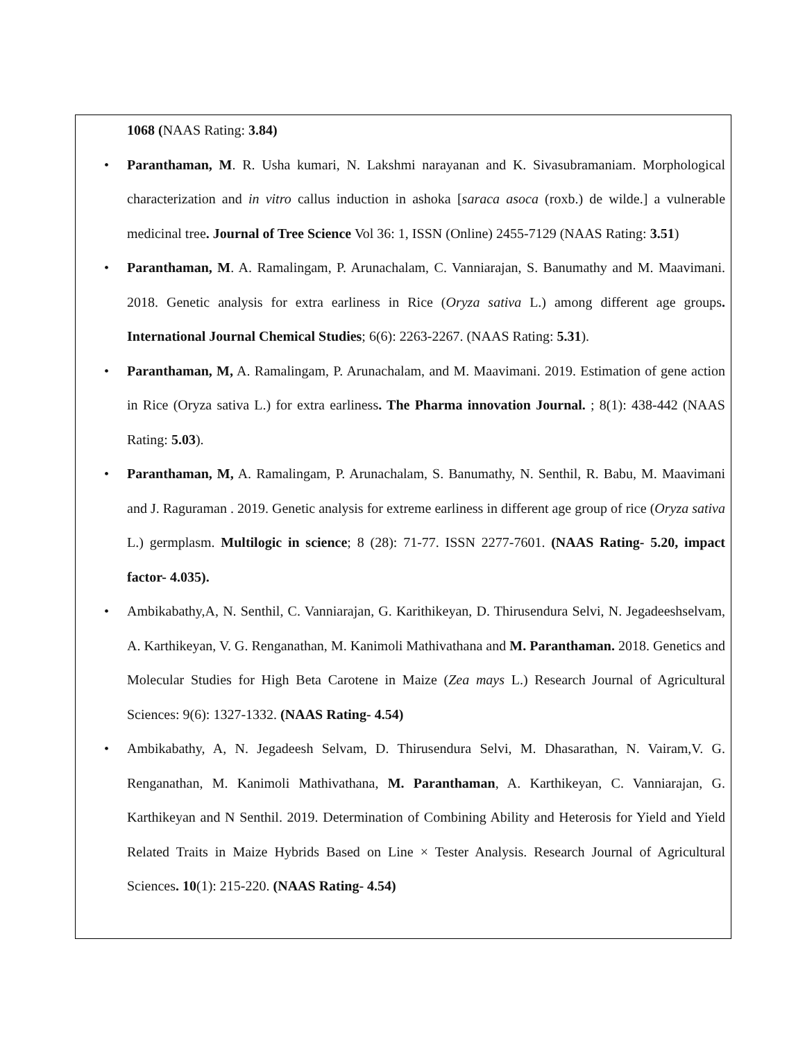1068 (NAAS Rating: 3.84)
• Paranthaman, M. R. Usha kumari, N. Lakshmi narayanan and K. Sivasubramaniam. Morphological characterization and in vitro callus induction in ashoka [saraca asoca (roxb.) de wilde.] a vulnerable medicinal tree. Journal of Tree Science Vol 36: 1, ISSN (Online) 2455-7129 (NAAS Rating: 3.51)
• Paranthaman, M. A. Ramalingam, P. Arunachalam, C. Vanniarajan, S. Banumathy and M. Maavimani. 2018. Genetic analysis for extra earliness in Rice (Oryza sativa L.) among different age groups. International Journal Chemical Studies; 6(6): 2263-2267. (NAAS Rating: 5.31).
• Paranthaman, M, A. Ramalingam, P. Arunachalam, and M. Maavimani. 2019. Estimation of gene action in Rice (Oryza sativa L.) for extra earliness. The Pharma innovation Journal. ; 8(1): 438-442 (NAAS Rating: 5.03).
• Paranthaman, M, A. Ramalingam, P. Arunachalam, S. Banumathy, N. Senthil, R. Babu, M. Maavimani and J. Raguraman . 2019. Genetic analysis for extreme earliness in different age group of rice (Oryza sativa L.) germplasm. Multilogic in science; 8 (28): 71-77. ISSN 2277-7601. (NAAS Rating- 5.20, impact factor- 4.035).
• Ambikabathy,A, N. Senthil, C. Vanniarajan, G. Karithikeyan, D. Thirusendura Selvi, N. Jegadeeshselvam, A. Karthikeyan, V. G. Renganathan, M. Kanimoli Mathivathana and M. Paranthaman. 2018. Genetics and Molecular Studies for High Beta Carotene in Maize (Zea mays L.) Research Journal of Agricultural Sciences: 9(6): 1327-1332. (NAAS Rating- 4.54)
• Ambikabathy, A, N. Jegadeesh Selvam, D. Thirusendura Selvi, M. Dhasarathan, N. Vairam,V. G. Renganathan, M. Kanimoli Mathivathana, M. Paranthaman, A. Karthikeyan, C. Vanniarajan, G. Karthikeyan and N Senthil. 2019. Determination of Combining Ability and Heterosis for Yield and Yield Related Traits in Maize Hybrids Based on Line × Tester Analysis. Research Journal of Agricultural Sciences. 10(1): 215-220. (NAAS Rating- 4.54)